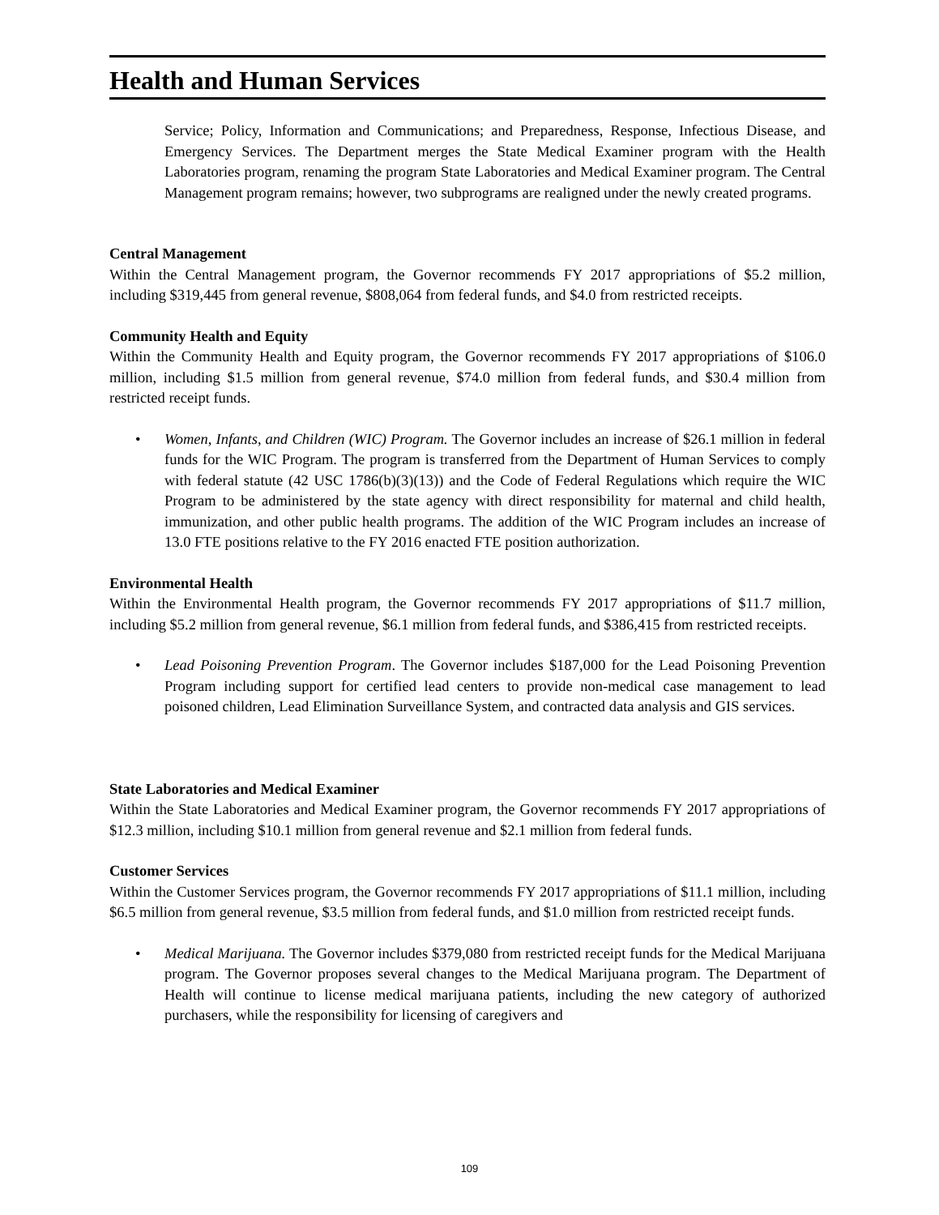Health and Human Services
Service; Policy, Information and Communications; and Preparedness, Response, Infectious Disease, and Emergency Services. The Department merges the State Medical Examiner program with the Health Laboratories program, renaming the program State Laboratories and Medical Examiner program. The Central Management program remains; however, two subprograms are realigned under the newly created programs.
Central Management
Within the Central Management program, the Governor recommends FY 2017 appropriations of $5.2 million, including $319,445 from general revenue, $808,064 from federal funds, and $4.0 from restricted receipts.
Community Health and Equity
Within the Community Health and Equity program, the Governor recommends FY 2017 appropriations of $106.0 million, including $1.5 million from general revenue, $74.0 million from federal funds, and $30.4 million from restricted receipt funds.
• Women, Infants, and Children (WIC) Program. The Governor includes an increase of $26.1 million in federal funds for the WIC Program. The program is transferred from the Department of Human Services to comply with federal statute (42 USC 1786(b)(3)(13)) and the Code of Federal Regulations which require the WIC Program to be administered by the state agency with direct responsibility for maternal and child health, immunization, and other public health programs. The addition of the WIC Program includes an increase of 13.0 FTE positions relative to the FY 2016 enacted FTE position authorization.
Environmental Health
Within the Environmental Health program, the Governor recommends FY 2017 appropriations of $11.7 million, including $5.2 million from general revenue, $6.1 million from federal funds, and $386,415 from restricted receipts.
• Lead Poisoning Prevention Program. The Governor includes $187,000 for the Lead Poisoning Prevention Program including support for certified lead centers to provide non-medical case management to lead poisoned children, Lead Elimination Surveillance System, and contracted data analysis and GIS services.
State Laboratories and Medical Examiner
Within the State Laboratories and Medical Examiner program, the Governor recommends FY 2017 appropriations of $12.3 million, including $10.1 million from general revenue and $2.1 million from federal funds.
Customer Services
Within the Customer Services program, the Governor recommends FY 2017 appropriations of $11.1 million, including $6.5 million from general revenue, $3.5 million from federal funds, and $1.0 million from restricted receipt funds.
• Medical Marijuana. The Governor includes $379,080 from restricted receipt funds for the Medical Marijuana program. The Governor proposes several changes to the Medical Marijuana program. The Department of Health will continue to license medical marijuana patients, including the new category of authorized purchasers, while the responsibility for licensing of caregivers and
109